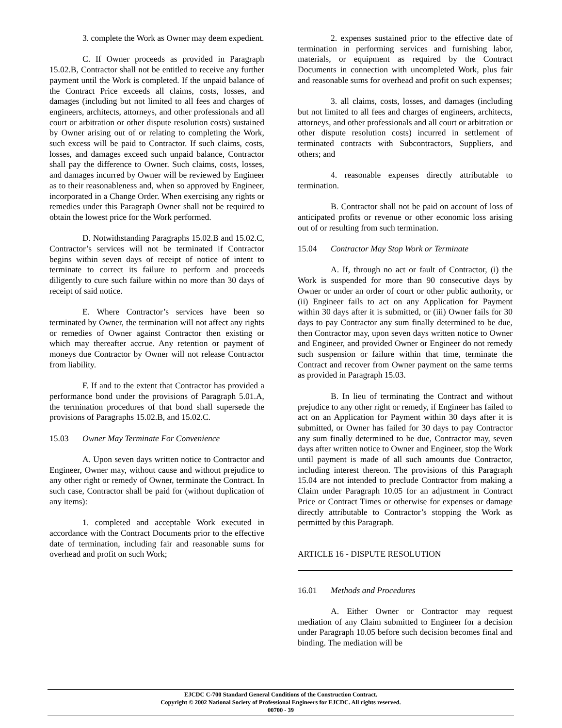3. complete the Work as Owner may deem expedient.
C. If Owner proceeds as provided in Paragraph 15.02.B, Contractor shall not be entitled to receive any further payment until the Work is completed. If the unpaid balance of the Contract Price exceeds all claims, costs, losses, and damages (including but not limited to all fees and charges of engineers, architects, attorneys, and other professionals and all court or arbitration or other dispute resolution costs) sustained by Owner arising out of or relating to completing the Work, such excess will be paid to Contractor. If such claims, costs, losses, and damages exceed such unpaid balance, Contractor shall pay the difference to Owner. Such claims, costs, losses, and damages incurred by Owner will be reviewed by Engineer as to their reasonableness and, when so approved by Engineer, incorporated in a Change Order. When exercising any rights or remedies under this Paragraph Owner shall not be required to obtain the lowest price for the Work performed.
D. Notwithstanding Paragraphs 15.02.B and 15.02.C, Contractor’s services will not be terminated if Contractor begins within seven days of receipt of notice of intent to terminate to correct its failure to perform and proceeds diligently to cure such failure within no more than 30 days of receipt of said notice.
E. Where Contractor’s services have been so terminated by Owner, the termination will not affect any rights or remedies of Owner against Contractor then existing or which may thereafter accrue. Any retention or payment of moneys due Contractor by Owner will not release Contractor from liability.
F. If and to the extent that Contractor has provided a performance bond under the provisions of Paragraph 5.01.A, the termination procedures of that bond shall supersede the provisions of Paragraphs 15.02.B, and 15.02.C.
15.03 Owner May Terminate For Convenience
A. Upon seven days written notice to Contractor and Engineer, Owner may, without cause and without prejudice to any other right or remedy of Owner, terminate the Contract. In such case, Contractor shall be paid for (without duplication of any items):
1. completed and acceptable Work executed in accordance with the Contract Documents prior to the effective date of termination, including fair and reasonable sums for overhead and profit on such Work;
2. expenses sustained prior to the effective date of termination in performing services and furnishing labor, materials, or equipment as required by the Contract Documents in connection with uncompleted Work, plus fair and reasonable sums for overhead and profit on such expenses;
3. all claims, costs, losses, and damages (including but not limited to all fees and charges of engineers, architects, attorneys, and other professionals and all court or arbitration or other dispute resolution costs) incurred in settlement of terminated contracts with Subcontractors, Suppliers, and others; and
4. reasonable expenses directly attributable to termination.
B. Contractor shall not be paid on account of loss of anticipated profits or revenue or other economic loss arising out of or resulting from such termination.
15.04 Contractor May Stop Work or Terminate
A. If, through no act or fault of Contractor, (i) the Work is suspended for more than 90 consecutive days by Owner or under an order of court or other public authority, or (ii) Engineer fails to act on any Application for Payment within 30 days after it is submitted, or (iii) Owner fails for 30 days to pay Contractor any sum finally determined to be due, then Contractor may, upon seven days written notice to Owner and Engineer, and provided Owner or Engineer do not remedy such suspension or failure within that time, terminate the Contract and recover from Owner payment on the same terms as provided in Paragraph 15.03.
B. In lieu of terminating the Contract and without prejudice to any other right or remedy, if Engineer has failed to act on an Application for Payment within 30 days after it is submitted, or Owner has failed for 30 days to pay Contractor any sum finally determined to be due, Contractor may, seven days after written notice to Owner and Engineer, stop the Work until payment is made of all such amounts due Contractor, including interest thereon. The provisions of this Paragraph 15.04 are not intended to preclude Contractor from making a Claim under Paragraph 10.05 for an adjustment in Contract Price or Contract Times or otherwise for expenses or damage directly attributable to Contractor’s stopping the Work as permitted by this Paragraph.
ARTICLE 16 - DISPUTE RESOLUTION
16.01 Methods and Procedures
A. Either Owner or Contractor may request mediation of any Claim submitted to Engineer for a decision under Paragraph 10.05 before such decision becomes final and binding. The mediation will be
EJCDC C-700 Standard General Conditions of the Construction Contract.
Copyright © 2002 National Society of Professional Engineers for EJCDC. All rights reserved.
00700 - 39